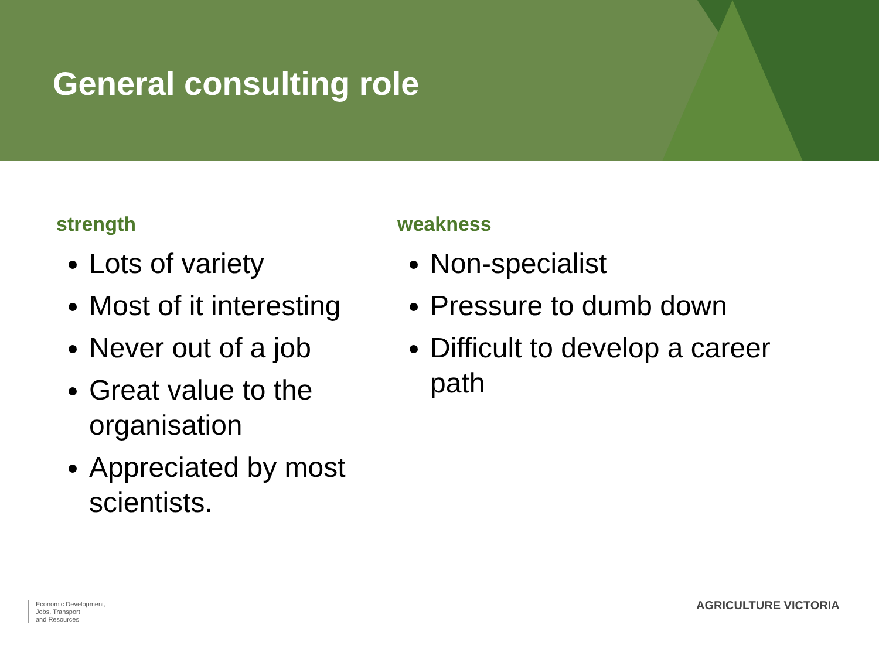General consulting role
strength
Lots of variety
Most of it interesting
Never out of a job
Great value to the organisation
Appreciated by most scientists.
weakness
Non-specialist
Pressure to dumb down
Difficult to develop a career path
Economic Development,
Jobs, Transport
and Resources
AGRICULTURE VICTORIA